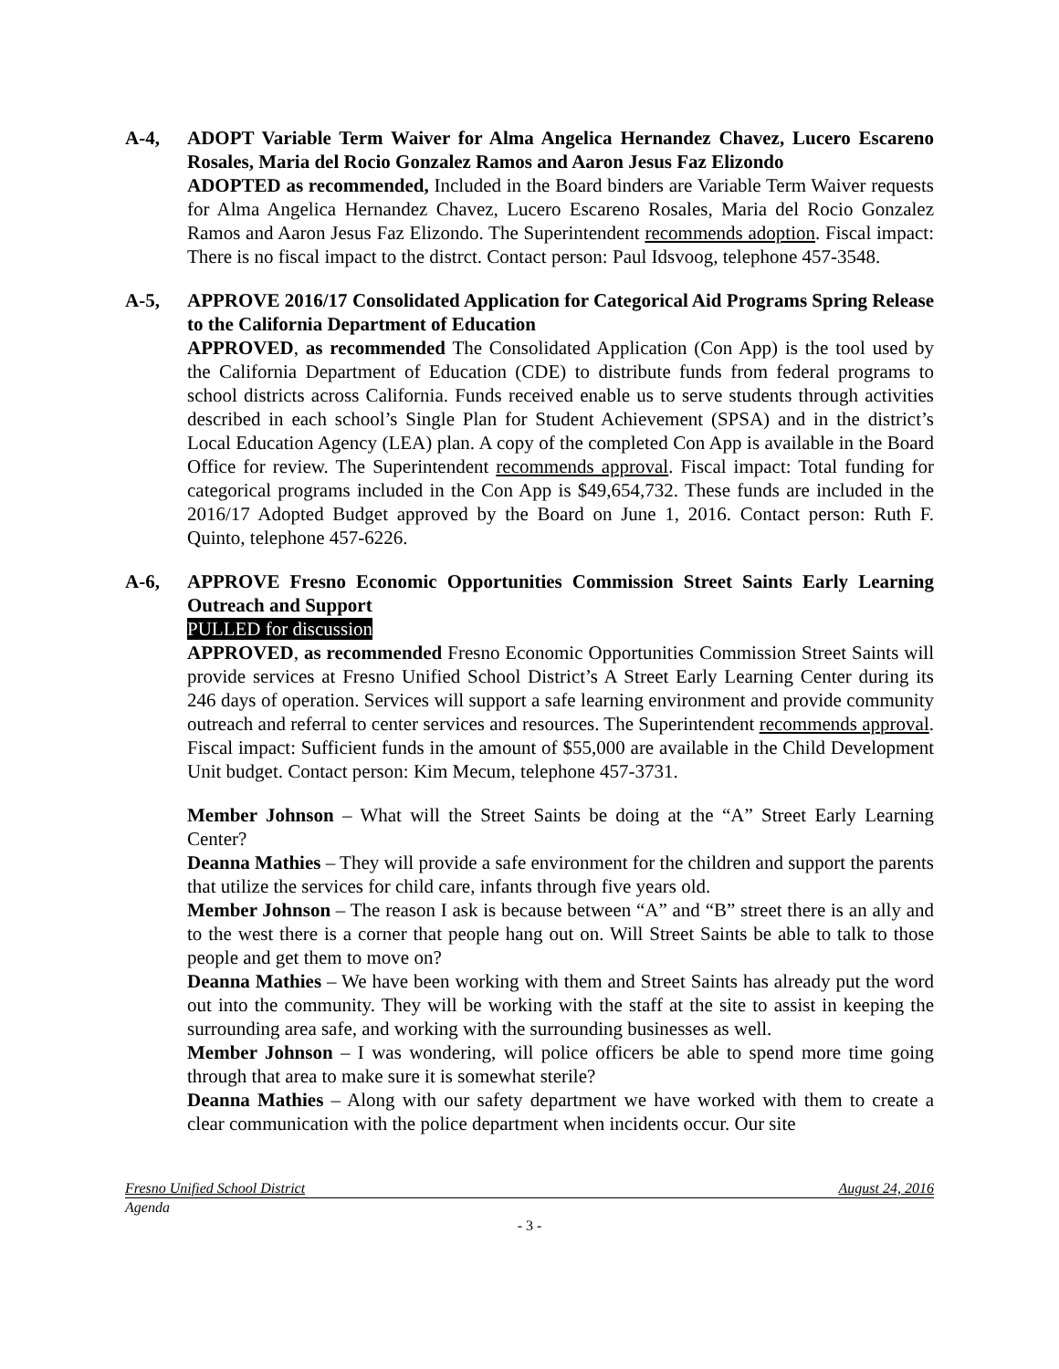A-4, ADOPT Variable Term Waiver for Alma Angelica Hernandez Chavez, Lucero Escareno Rosales, Maria del Rocio Gonzalez Ramos and Aaron Jesus Faz Elizondo
ADOPTED as recommended, Included in the Board binders are Variable Term Waiver requests for Alma Angelica Hernandez Chavez, Lucero Escareno Rosales, Maria del Rocio Gonzalez Ramos and Aaron Jesus Faz Elizondo. The Superintendent recommends adoption. Fiscal impact: There is no fiscal impact to the distrct. Contact person: Paul Idsvoog, telephone 457-3548.
A-5, APPROVE 2016/17 Consolidated Application for Categorical Aid Programs Spring Release to the California Department of Education
APPROVED, as recommended The Consolidated Application (Con App) is the tool used by the California Department of Education (CDE) to distribute funds from federal programs to school districts across California. Funds received enable us to serve students through activities described in each school’s Single Plan for Student Achievement (SPSA) and in the district’s Local Education Agency (LEA) plan. A copy of the completed Con App is available in the Board Office for review. The Superintendent recommends approval. Fiscal impact: Total funding for categorical programs included in the Con App is $49,654,732. These funds are included in the 2016/17 Adopted Budget approved by the Board on June 1, 2016. Contact person: Ruth F. Quinto, telephone 457-6226.
A-6, APPROVE Fresno Economic Opportunities Commission Street Saints Early Learning Outreach and Support
PULLED for discussion
APPROVED, as recommended Fresno Economic Opportunities Commission Street Saints will provide services at Fresno Unified School District’s A Street Early Learning Center during its 246 days of operation. Services will support a safe learning environment and provide community outreach and referral to center services and resources. The Superintendent recommends approval. Fiscal impact: Sufficient funds in the amount of $55,000 are available in the Child Development Unit budget. Contact person: Kim Mecum, telephone 457-3731.
Member Johnson – What will the Street Saints be doing at the “A” Street Early Learning Center?
Deanna Mathies – They will provide a safe environment for the children and support the parents that utilize the services for child care, infants through five years old.
Member Johnson – The reason I ask is because between “A” and “B” street there is an ally and to the west there is a corner that people hang out on. Will Street Saints be able to talk to those people and get them to move on?
Deanna Mathies – We have been working with them and Street Saints has already put the word out into the community. They will be working with the staff at the site to assist in keeping the surrounding area safe, and working with the surrounding businesses as well.
Member Johnson – I was wondering, will police officers be able to spend more time going through that area to make sure it is somewhat sterile?
Deanna Mathies – Along with our safety department we have worked with them to create a clear communication with the police department when incidents occur. Our site
Fresno Unified School District August 24, 2016
Agenda
- 3 -